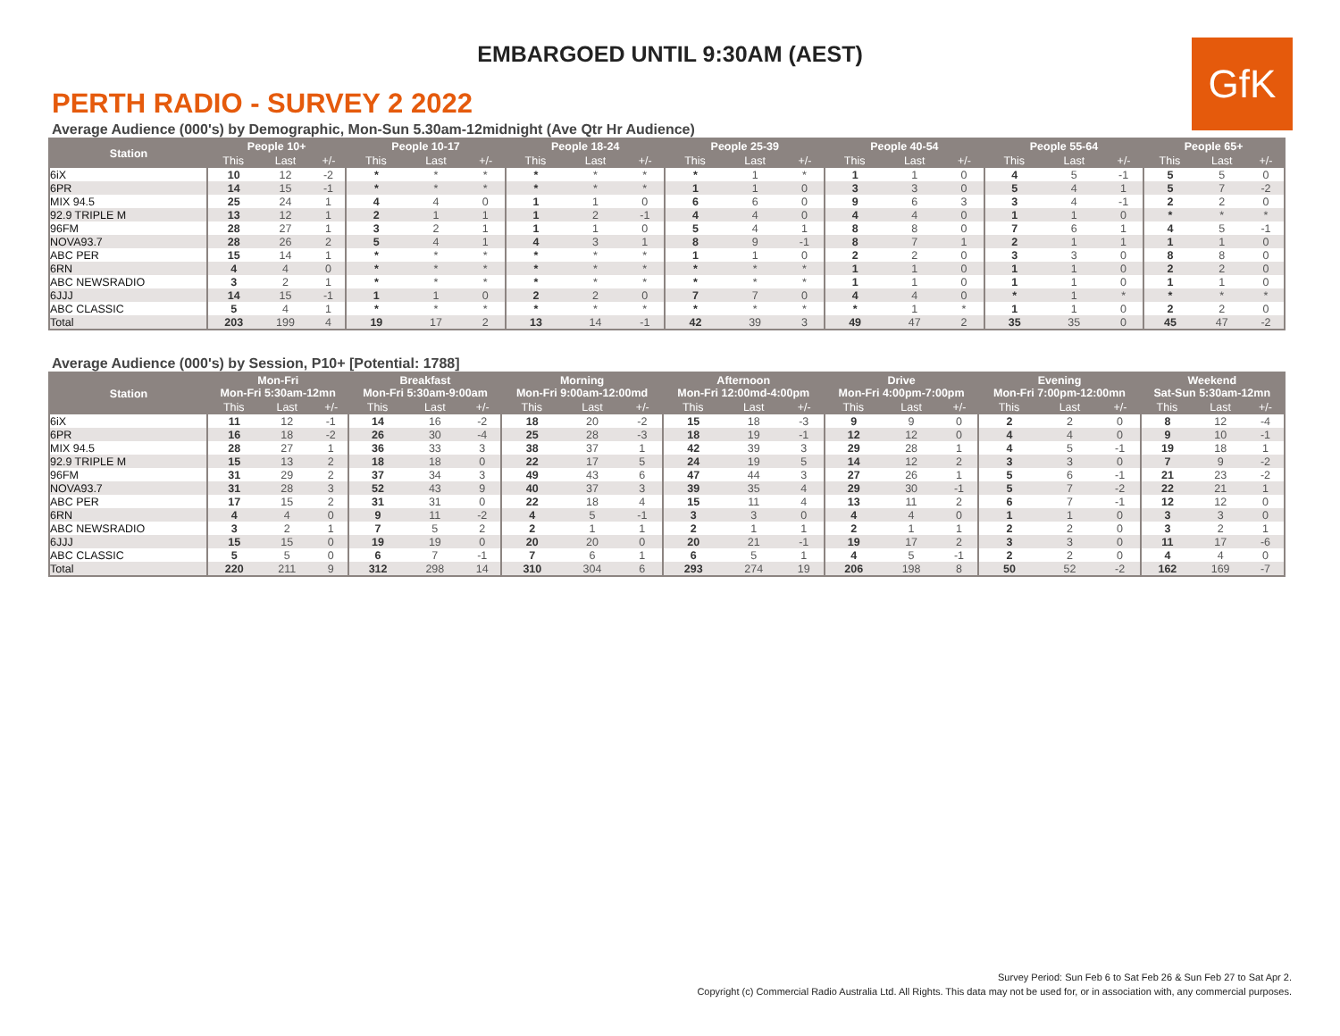EMBARGOED UNTIL 9:30AM (AEST)
GfK
PERTH RADIO - SURVEY 2 2022
Average Audience (000's) by Demographic, Mon-Sun 5.30am-12midnight (Ave Qtr Hr Audience)
| Station | People 10+ | | | People 10-17 | | | People 18-24 | | | People 25-39 | | | People 40-54 | | | People 55-64 | | | People 65+ | | |
| --- | --- | --- | --- | --- | --- | --- | --- | --- | --- | --- | --- | --- | --- | --- | --- | --- | --- | --- | --- | --- | --- |
| | This | Last | +/- | This | Last | +/- | This | Last | +/- | This | Last | +/- | This | Last | +/- | This | Last | +/- | This | Last | +/- |
| 6iX | 10 | 12 | -2 | * | * | * | * | * | * | * | 1 | * | 1 | 1 | 0 | 4 | 5 | -1 | 5 | 5 | 0 |
| 6PR | 14 | 15 | -1 | * | * | * | * | * | * | 1 | 1 | 0 | 3 | 3 | 0 | 5 | 4 | 1 | 5 | 7 | -2 |
| MIX 94.5 | 25 | 24 | 1 | 4 | 4 | 0 | 1 | 1 | 0 | 6 | 6 | 0 | 9 | 6 | 3 | 3 | 4 | -1 | 2 | 2 | 0 |
| 92.9 TRIPLE M | 13 | 12 | 1 | 2 | 1 | 1 | 1 | 2 | -1 | 4 | 4 | 0 | 4 | 4 | 0 | 1 | 1 | 0 | * | * | * |
| 96FM | 28 | 27 | 1 | 3 | 2 | 1 | 1 | 1 | 0 | 5 | 4 | 1 | 8 | 8 | 0 | 7 | 6 | 1 | 4 | 5 | -1 |
| NOVA93.7 | 28 | 26 | 2 | 5 | 4 | 1 | 4 | 3 | 1 | 8 | 9 | -1 | 8 | 7 | 1 | 2 | 1 | 1 | 1 | 1 | 0 |
| ABC PER | 15 | 14 | 1 | * | * | * | * | * | * | 1 | 1 | 0 | 2 | 2 | 0 | 3 | 3 | 0 | 8 | 8 | 0 |
| 6RN | 4 | 4 | 0 | * | * | * | * | * | * | * | * | * | 1 | 1 | 0 | 1 | 1 | 0 | 2 | 2 | 0 |
| ABC NEWSRADIO | 3 | 2 | 1 | * | * | * | * | * | * | * | * | * | 1 | 1 | 0 | 1 | 1 | 0 | 1 | 1 | 0 |
| 6JJJ | 14 | 15 | -1 | 1 | 1 | 0 | 2 | 2 | 0 | 7 | 7 | 0 | 4 | 4 | 0 | * | 1 | * | * | * | * |
| ABC CLASSIC | 5 | 4 | 1 | * | * | * | * | * | * | * | * | * | * | 1 | * | 1 | 1 | 0 | 2 | 2 | 0 |
| Total | 203 | 199 | 4 | 19 | 17 | 2 | 13 | 14 | -1 | 42 | 39 | 3 | 49 | 47 | 2 | 35 | 35 | 0 | 45 | 47 | -2 |
Average Audience (000's) by Session, P10+ [Potential: 1788]
| Station | Mon-Fri Mon-Fri 5:30am-12mn | | | Breakfast Mon-Fri 5:30am-9:00am | | | Morning Mon-Fri 9:00am-12:00md | | | Afternoon Mon-Fri 12:00md-4:00pm | | | Drive Mon-Fri 4:00pm-7:00pm | | | Evening Mon-Fri 7:00pm-12:00mn | | | Weekend Sat-Sun 5:30am-12mn | | |
| --- | --- | --- | --- | --- | --- | --- | --- | --- | --- | --- | --- | --- | --- | --- | --- | --- | --- | --- | --- | --- | --- |
| | This | Last | +/- | This | Last | +/- | This | Last | +/- | This | Last | +/- | This | Last | +/- | This | Last | +/- | This | Last | +/- |
| 6iX | 11 | 12 | -1 | 14 | 16 | -2 | 18 | 20 | -2 | 15 | 18 | -3 | 9 | 9 | 0 | 2 | 2 | 0 | 8 | 12 | -4 |
| 6PR | 16 | 18 | -2 | 26 | 30 | -4 | 25 | 28 | -3 | 18 | 19 | -1 | 12 | 12 | 0 | 4 | 4 | 0 | 9 | 10 | -1 |
| MIX 94.5 | 28 | 27 | 1 | 36 | 33 | 3 | 38 | 37 | 1 | 42 | 39 | 3 | 29 | 28 | 1 | 4 | 5 | -1 | 19 | 18 | 1 |
| 92.9 TRIPLE M | 15 | 13 | 2 | 18 | 18 | 0 | 22 | 17 | 5 | 24 | 19 | 5 | 14 | 12 | 2 | 3 | 3 | 0 | 7 | 9 | -2 |
| 96FM | 31 | 29 | 2 | 37 | 34 | 3 | 49 | 43 | 6 | 47 | 44 | 3 | 27 | 26 | 1 | 5 | 6 | -1 | 21 | 23 | -2 |
| NOVA93.7 | 31 | 28 | 3 | 52 | 43 | 9 | 40 | 37 | 3 | 39 | 35 | 4 | 29 | 30 | -1 | 5 | 7 | -2 | 22 | 21 | 1 |
| ABC PER | 17 | 15 | 2 | 31 | 31 | 0 | 22 | 18 | 4 | 15 | 11 | 4 | 13 | 11 | 2 | 6 | 7 | -1 | 12 | 12 | 0 |
| 6RN | 4 | 4 | 0 | 9 | 11 | -2 | 4 | 5 | -1 | 3 | 3 | 0 | 4 | 4 | 0 | 1 | 1 | 0 | 3 | 3 | 0 |
| ABC NEWSRADIO | 3 | 2 | 1 | 7 | 5 | 2 | 2 | 1 | 1 | 2 | 1 | 1 | 2 | 1 | 1 | 2 | 2 | 0 | 3 | 2 | 1 |
| 6JJJ | 15 | 15 | 0 | 19 | 19 | 0 | 20 | 20 | 0 | 20 | 21 | -1 | 19 | 17 | 2 | 3 | 3 | 0 | 11 | 17 | -6 |
| ABC CLASSIC | 5 | 5 | 0 | 6 | 7 | -1 | 7 | 6 | 1 | 6 | 5 | 1 | 4 | 5 | -1 | 2 | 2 | 0 | 4 | 4 | 0 |
| Total | 220 | 211 | 9 | 312 | 298 | 14 | 310 | 304 | 6 | 293 | 274 | 19 | 206 | 198 | 8 | 50 | 52 | -2 | 162 | 169 | -7 |
Survey Period: Sun Feb 6 to Sat Feb 26 & Sun Feb 27 to Sat Apr 2.
Copyright (c) Commercial Radio Australia Ltd. All Rights. This data may not be used for, or in association with, any commercial purposes.